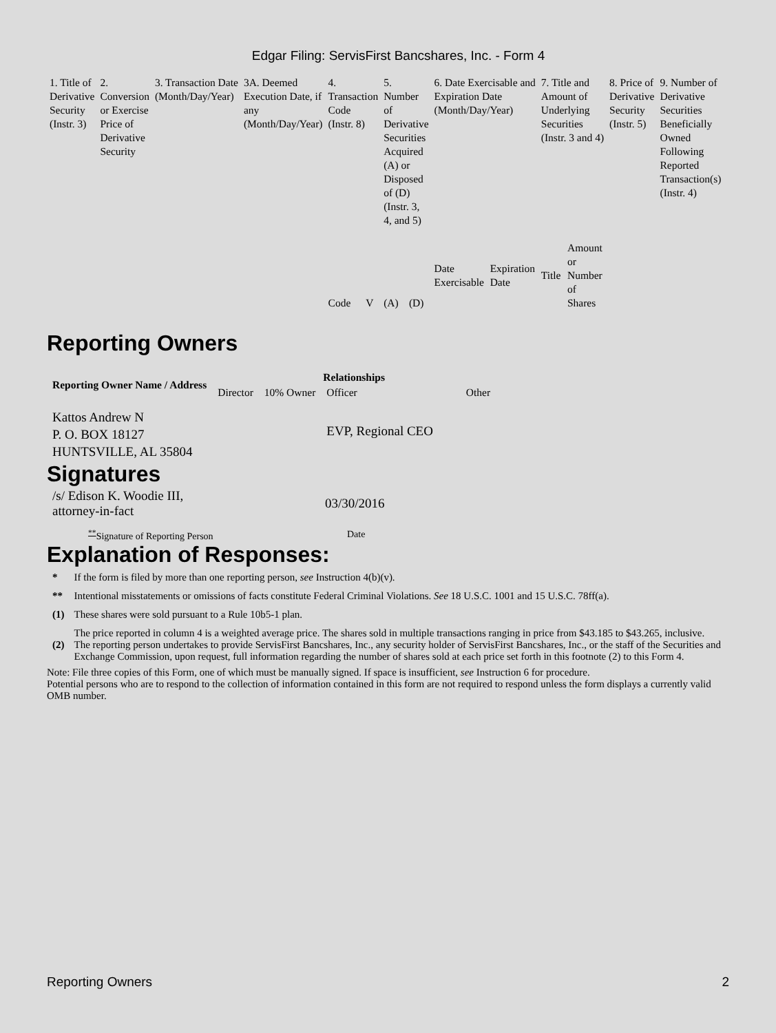Edgar Filing: ServisFirst Bancshares, Inc. - Form 4
| 1. Title of Derivative Security (Instr. 3) | 2. Conversion or Exercise Price of Derivative Security | 3. Transaction Date (Month/Day/Year) | 3A. Deemed Execution Date, if any (Month/Day/Year) | 4. Transaction Code (Instr. 8) | | 5. Number of Derivative Securities Acquired (A) or Disposed of (D) (Instr. 3, 4, and 5) | | 6. Date Exercisable and Expiration Date (Month/Day/Year) | | 7. Title and Amount of Underlying Securities (Instr. 3 and 4) | | 8. Price of Derivative Security (Instr. 5) | 9. Number of Derivative Securities Beneficially Owned Following Reported Transaction(s) (Instr. 4) |
| --- | --- | --- | --- | --- | --- | --- | --- | --- | --- | --- | --- | --- | --- |
| | | | | Code | V | (A) | (D) | Date Exercisable | Expiration Date | Title | Amount or Number of Shares | | |
Reporting Owners
| Reporting Owner Name / Address | Relationships | | | |
| --- | --- | --- | --- | --- |
| | Director | 10% Owner | Officer | Other |
| Kattos Andrew N P. O. BOX 18127 HUNTSVILLE, AL 35804 | | | EVP, Regional CEO | |
Signatures
| /s/ Edison K. Woodie III, attorney-in-fact | 03/30/2016 |
| <sup>**</sup> Signature of Reporting Person | Date |
Explanation of Responses:
| * | If the form is filed by more than one reporting person, see Instruction 4(b)(v). |
| ** | Intentional misstatements or omissions of facts constitute Federal Criminal Violations. See 18 U.S.C. 1001 and 15 U.S.C. 78ff(a). |
| (1) | These shares were sold pursuant to a Rule 10b5-1 plan. |
| (2) | The price reported in column 4 is a weighted average price. The shares sold in multiple transactions ranging in price from $43.185 to $43.265, inclusive. The reporting person undertakes to provide ServisFirst Bancshares, Inc., any security holder of ServisFirst Bancshares, Inc., or the staff of the Securities and Exchange Commission, upon request, full information regarding the number of shares sold at each price set forth in this footnote (2) to this Form 4. |
Note: File three copies of this Form, one of which must be manually signed. If space is insufficient, see Instruction 6 for procedure.
Potential persons who are to respond to the collection of information contained in this form are not required to respond unless the form displays a currently valid OMB number.
Reporting Owners 2